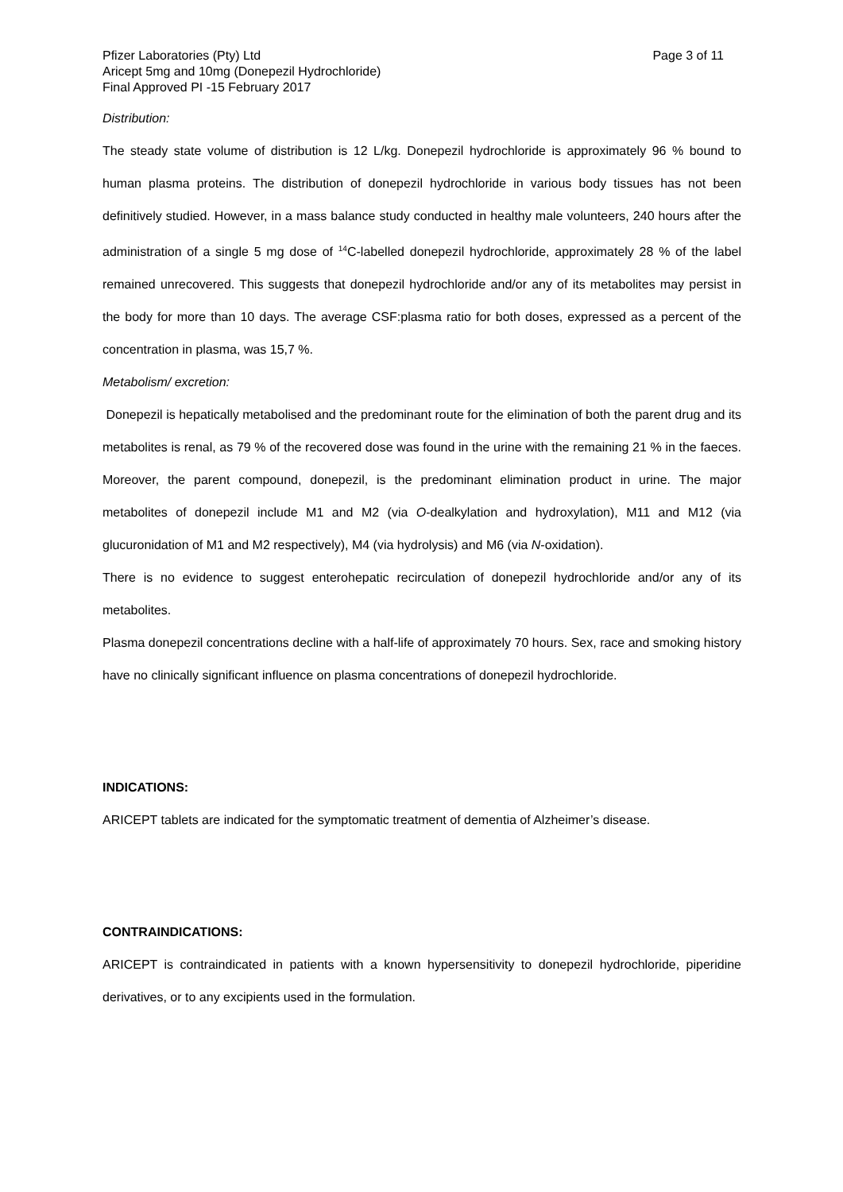Pfizer Laboratories (Pty) Ltd Page 3 of 11
Aricept 5mg and 10mg (Donepezil Hydrochloride)
Final Approved PI -15 February 2017
Distribution:
The steady state volume of distribution is 12 L/kg. Donepezil hydrochloride is approximately 96 % bound to human plasma proteins. The distribution of donepezil hydrochloride in various body tissues has not been definitively studied. However, in a mass balance study conducted in healthy male volunteers, 240 hours after the administration of a single 5 mg dose of <sup>14</sup>C-labelled donepezil hydrochloride, approximately 28 % of the label remained unrecovered. This suggests that donepezil hydrochloride and/or any of its metabolites may persist in the body for more than 10 days. The average CSF:plasma ratio for both doses, expressed as a percent of the concentration in plasma, was 15,7 %.
Metabolism/ excretion:
Donepezil is hepatically metabolised and the predominant route for the elimination of both the parent drug and its metabolites is renal, as 79 % of the recovered dose was found in the urine with the remaining 21 % in the faeces. Moreover, the parent compound, donepezil, is the predominant elimination product in urine. The major metabolites of donepezil include M1 and M2 (via O-dealkylation and hydroxylation), M11 and M12 (via glucuronidation of M1 and M2 respectively), M4 (via hydrolysis) and M6 (via N-oxidation).
There is no evidence to suggest enterohepatic recirculation of donepezil hydrochloride and/or any of its metabolites.
Plasma donepezil concentrations decline with a half-life of approximately 70 hours. Sex, race and smoking history have no clinically significant influence on plasma concentrations of donepezil hydrochloride.
INDICATIONS:
ARICEPT tablets are indicated for the symptomatic treatment of dementia of Alzheimer’s disease.
CONTRAINDICATIONS:
ARICEPT is contraindicated in patients with a known hypersensitivity to donepezil hydrochloride, piperidine derivatives, or to any excipients used in the formulation.